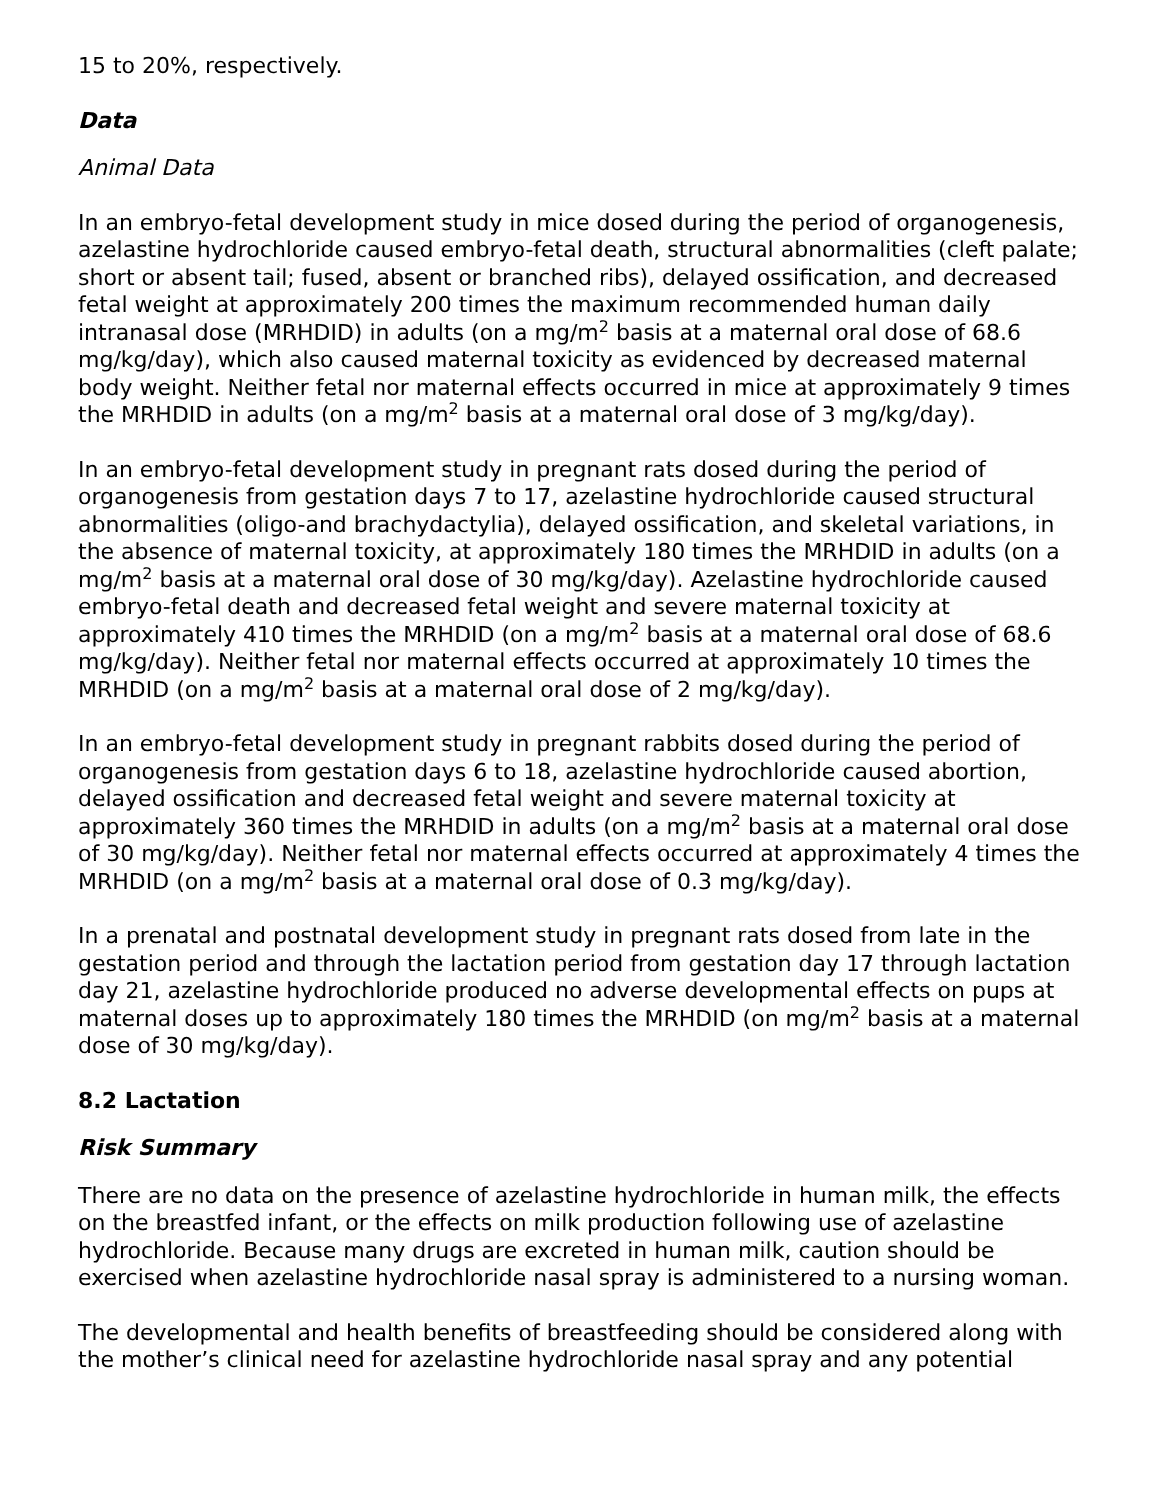15 to 20%, respectively.
Data
Animal Data
In an embryo-fetal development study in mice dosed during the period of organogenesis, azelastine hydrochloride caused embryo-fetal death, structural abnormalities (cleft palate; short or absent tail; fused, absent or branched ribs), delayed ossification, and decreased fetal weight at approximately 200 times the maximum recommended human daily intranasal dose (MRHDID) in adults (on a mg/m<sup>2</sup> basis at a maternal oral dose of 68.6 mg/kg/day), which also caused maternal toxicity as evidenced by decreased maternal body weight. Neither fetal nor maternal effects occurred in mice at approximately 9 times the MRHDID in adults (on a mg/m<sup>2</sup> basis at a maternal oral dose of 3 mg/kg/day).
In an embryo-fetal development study in pregnant rats dosed during the period of organogenesis from gestation days 7 to 17, azelastine hydrochloride caused structural abnormalities (oligo-and brachydactylia), delayed ossification, and skeletal variations, in the absence of maternal toxicity, at approximately 180 times the MRHDID in adults (on a mg/m<sup>2</sup> basis at a maternal oral dose of 30 mg/kg/day). Azelastine hydrochloride caused embryo-fetal death and decreased fetal weight and severe maternal toxicity at approximately 410 times the MRHDID (on a mg/m<sup>2</sup> basis at a maternal oral dose of 68.6 mg/kg/day). Neither fetal nor maternal effects occurred at approximately 10 times the MRHDID (on a mg/m<sup>2</sup> basis at a maternal oral dose of 2 mg/kg/day).
In an embryo-fetal development study in pregnant rabbits dosed during the period of organogenesis from gestation days 6 to 18, azelastine hydrochloride caused abortion, delayed ossification and decreased fetal weight and severe maternal toxicity at approximately 360 times the MRHDID in adults (on a mg/m<sup>2</sup> basis at a maternal oral dose of 30 mg/kg/day). Neither fetal nor maternal effects occurred at approximately 4 times the MRHDID (on a mg/m<sup>2</sup> basis at a maternal oral dose of 0.3 mg/kg/day).
In a prenatal and postnatal development study in pregnant rats dosed from late in the gestation period and through the lactation period from gestation day 17 through lactation day 21, azelastine hydrochloride produced no adverse developmental effects on pups at maternal doses up to approximately 180 times the MRHDID (on mg/m<sup>2</sup> basis at a maternal dose of 30 mg/kg/day).
8.2 Lactation
Risk Summary
There are no data on the presence of azelastine hydrochloride in human milk, the effects on the breastfed infant, or the effects on milk production following use of azelastine hydrochloride. Because many drugs are excreted in human milk, caution should be exercised when azelastine hydrochloride nasal spray is administered to a nursing woman.
The developmental and health benefits of breastfeeding should be considered along with the mother’s clinical need for azelastine hydrochloride nasal spray and any potential